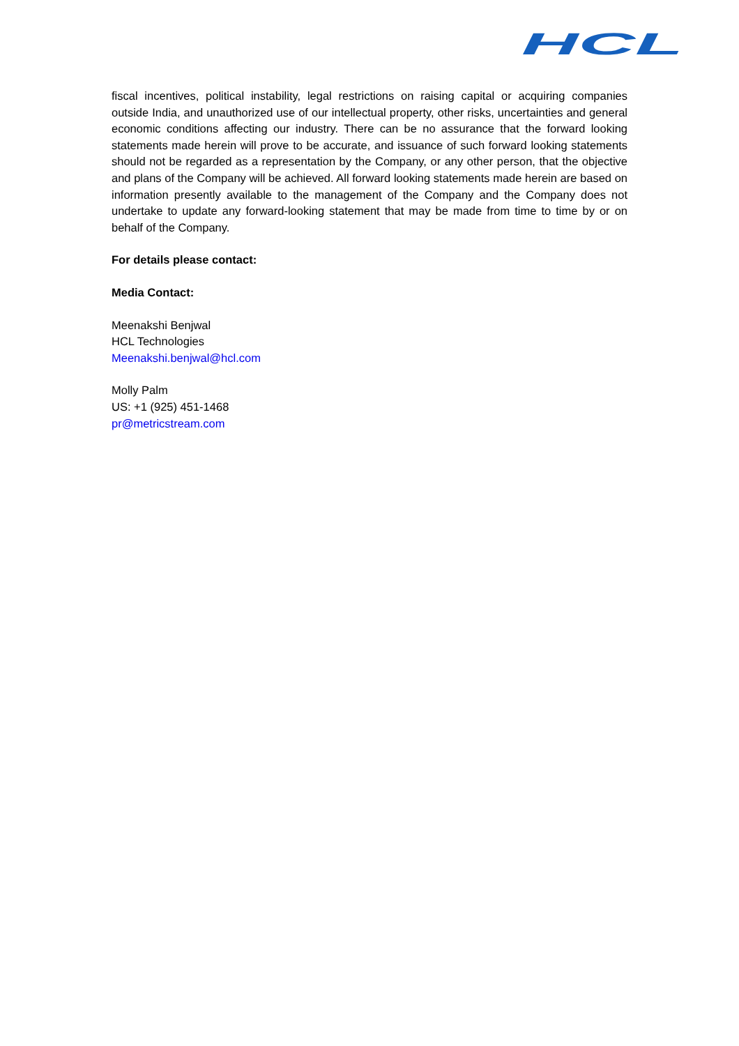HCL
fiscal incentives, political instability, legal restrictions on raising capital or acquiring companies outside India, and unauthorized use of our intellectual property, other risks, uncertainties and general economic conditions affecting our industry. There can be no assurance that the forward looking statements made herein will prove to be accurate, and issuance of such forward looking statements should not be regarded as a representation by the Company, or any other person, that the objective and plans of the Company will be achieved. All forward looking statements made herein are based on information presently available to the management of the Company and the Company does not undertake to update any forward-looking statement that may be made from time to time by or on behalf of the Company.
For details please contact:
Media Contact:
Meenakshi Benjwal
HCL Technologies
Meenakshi.benjwal@hcl.com
Molly Palm
US: +1 (925) 451-1468
pr@metricstream.com